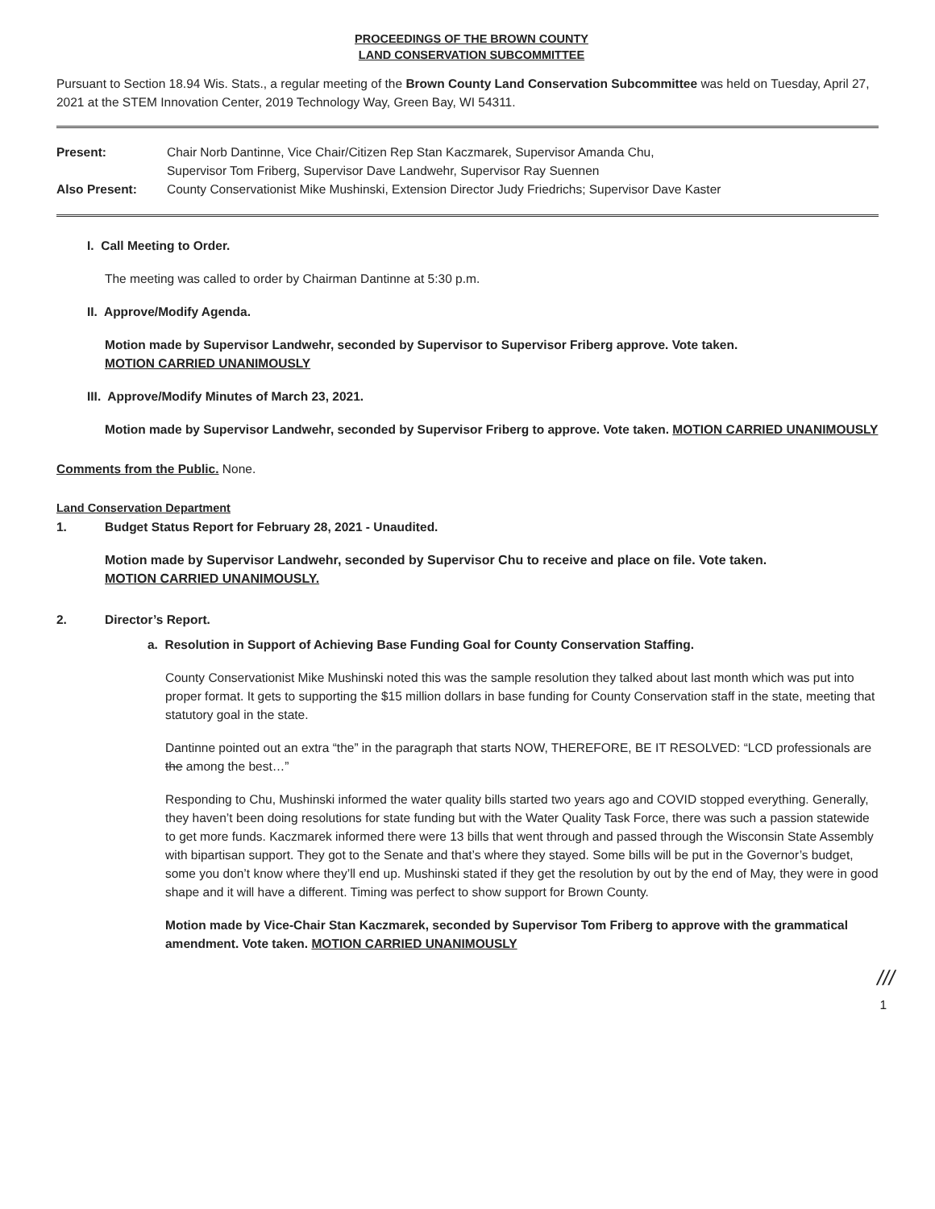PROCEEDINGS OF THE BROWN COUNTY
LAND CONSERVATION SUBCOMMITTEE
Pursuant to Section 18.94 Wis. Stats., a regular meeting of the Brown County Land Conservation Subcommittee was held on Tuesday, April 27, 2021 at the STEM Innovation Center, 2019 Technology Way, Green Bay, WI 54311.
| Present: | Chair Norb Dantinne, Vice Chair/Citizen Rep Stan Kaczmarek, Supervisor Amanda Chu, Supervisor Tom Friberg, Supervisor Dave Landwehr, Supervisor Ray Suennen |
| Also Present: | County Conservationist Mike Mushinski, Extension Director Judy Friedrichs; Supervisor Dave Kaster |
I. Call Meeting to Order.
The meeting was called to order by Chairman Dantinne at 5:30 p.m.
II. Approve/Modify Agenda.
Motion made by Supervisor Landwehr, seconded by Supervisor to Supervisor Friberg approve. Vote taken.
MOTION CARRIED UNANIMOUSLY
III. Approve/Modify Minutes of March 23, 2021.
Motion made by Supervisor Landwehr, seconded by Supervisor Friberg to approve. Vote taken. MOTION CARRIED UNANIMOUSLY
Comments from the Public. None.
Land Conservation Department
1. Budget Status Report for February 28, 2021 - Unaudited.
Motion made by Supervisor Landwehr, seconded by Supervisor Chu to receive and place on file. Vote taken.
MOTION CARRIED UNANIMOUSLY.
2. Director’s Report.
a. Resolution in Support of Achieving Base Funding Goal for County Conservation Staffing.
County Conservationist Mike Mushinski noted this was the sample resolution they talked about last month which was put into proper format. It gets to supporting the $15 million dollars in base funding for County Conservation staff in the state, meeting that statutory goal in the state.
Dantinne pointed out an extra “the” in the paragraph that starts NOW, THEREFORE, BE IT RESOLVED: “LCD professionals are the among the best…”
Responding to Chu, Mushinski informed the water quality bills started two years ago and COVID stopped everything. Generally, they haven’t been doing resolutions for state funding but with the Water Quality Task Force, there was such a passion statewide to get more funds. Kaczmarek informed there were 13 bills that went through and passed through the Wisconsin State Assembly with bipartisan support. They got to the Senate and that’s where they stayed. Some bills will be put in the Governor’s budget, some you don’t know where they’ll end up. Mushinski stated if they get the resolution by out by the end of May, they were in good shape and it will have a different. Timing was perfect to show support for Brown County.
Motion made by Vice-Chair Stan Kaczmarek, seconded by Supervisor Tom Friberg to approve with the grammatical amendment. Vote taken. MOTION CARRIED UNANIMOUSLY
///
1